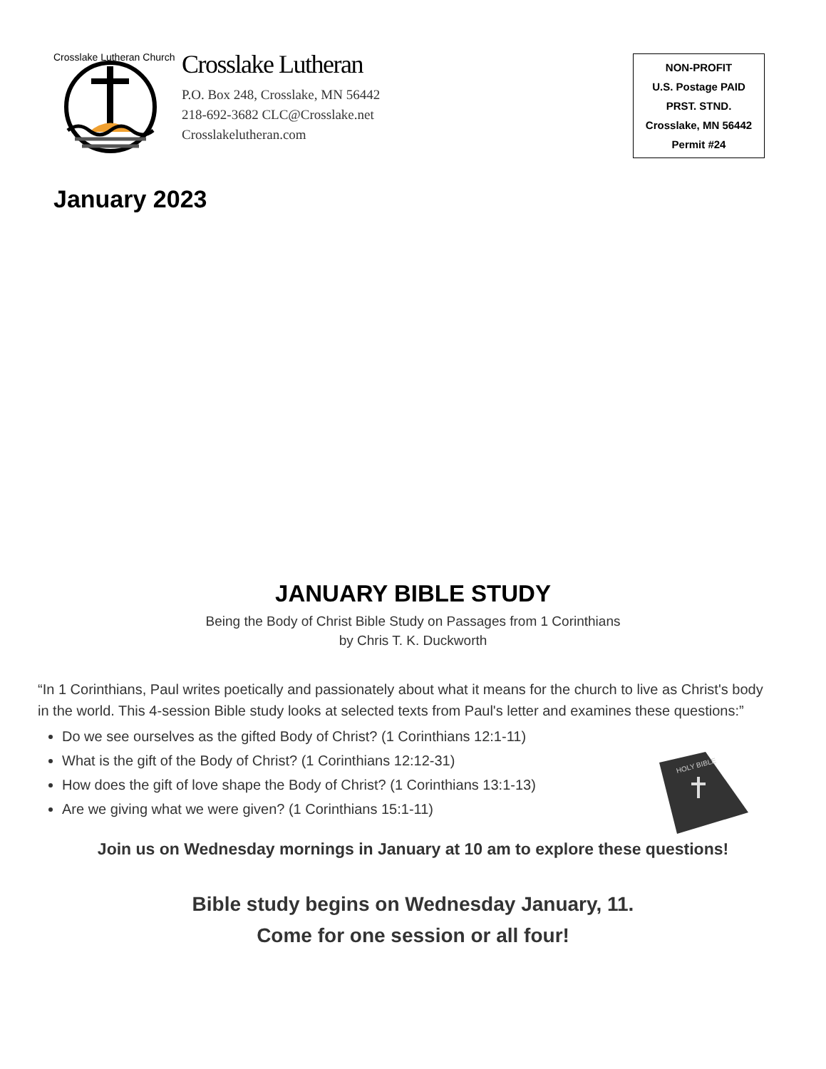Crosslake Lutheran Church
Crosslake Lutheran
P.O. Box 248, Crosslake, MN 56442
218-692-3682 CLC@Crosslake.net
Crosslakelutheran.com
NON-PROFIT
U.S. Postage PAID
PRST. STND.
Crosslake, MN 56442
Permit #24
January 2023
JANUARY BIBLE STUDY
Being the Body of Christ Bible Study on Passages from 1 Corinthians
by Chris T. K. Duckworth
“In 1 Corinthians, Paul writes poetically and passionately about what it means for the church to live as Christ's body in the world. This 4-session Bible study looks at selected texts from Paul's letter and examines these questions:”
Do we see ourselves as the gifted Body of Christ? (1 Corinthians 12:1-11)
What is the gift of the Body of Christ? (1 Corinthians 12:12-31)
How does the gift of love shape the Body of Christ? (1 Corinthians 13:1-13)
Are we giving what we were given? (1 Corinthians 15:1-11)
HOLY BIBLE
Join us on Wednesday mornings in January at 10 am to explore these questions!
Bible study begins on Wednesday January, 11.
Come for one session or all four!